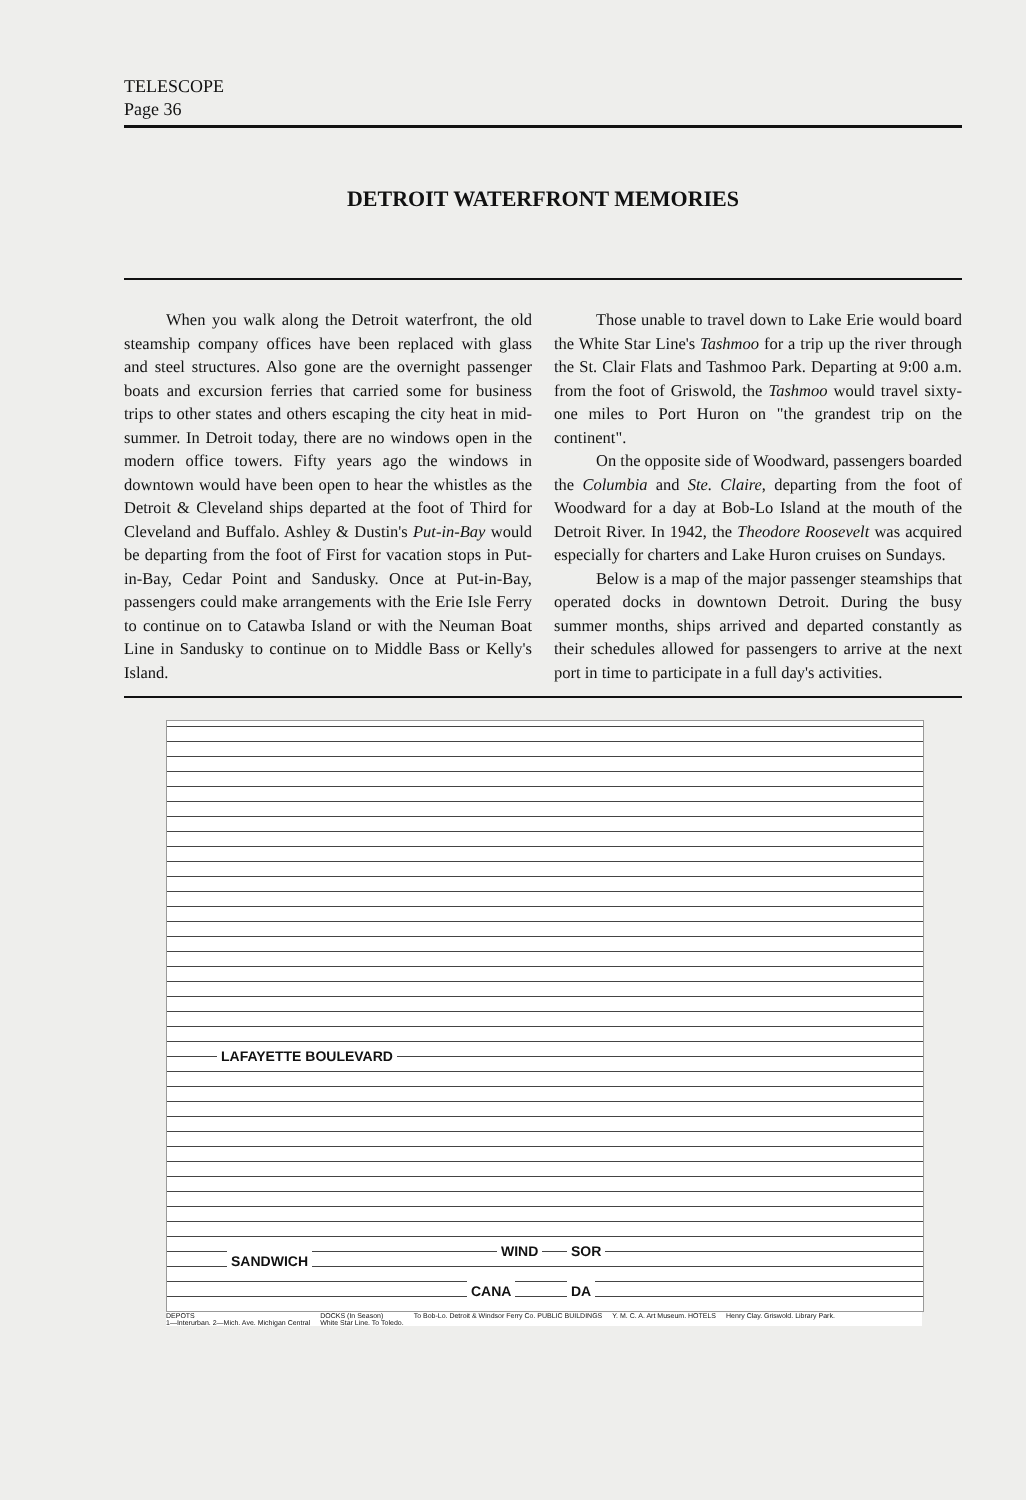TELESCOPE
Page 36
DETROIT WATERFRONT MEMORIES
When you walk along the Detroit waterfront, the old steamship company offices have been replaced with glass and steel structures. Also gone are the overnight passenger boats and excursion ferries that carried some for business trips to other states and others escaping the city heat in mid-summer. In Detroit today, there are no windows open in the modern office towers. Fifty years ago the windows in downtown would have been open to hear the whistles as the Detroit & Cleveland ships departed at the foot of Third for Cleveland and Buffalo. Ashley & Dustin's Put-in-Bay would be departing from the foot of First for vacation stops in Put-in-Bay, Cedar Point and Sandusky. Once at Put-in-Bay, passengers could make arrangements with the Erie Isle Ferry to continue on to Catawba Island or with the Neuman Boat Line in Sandusky to continue on to Middle Bass or Kelly's Island.
Those unable to travel down to Lake Erie would board the White Star Line's Tashmoo for a trip up the river through the St. Clair Flats and Tashmoo Park. Departing at 9:00 a.m. from the foot of Griswold, the Tashmoo would travel sixty-one miles to Port Huron on "the grandest trip on the continent".
On the opposite side of Woodward, passengers boarded the Columbia and Ste. Claire, departing from the foot of Woodward for a day at Bob-Lo Island at the mouth of the Detroit River. In 1942, the Theodore Roosevelt was acquired especially for charters and Lake Huron cruises on Sundays.
Below is a map of the major passenger steamships that operated docks in downtown Detroit. During the busy summer months, ships arrived and departed constantly as their schedules allowed for passengers to arrive at the next port in time to participate in a full day's activities.
SANDWICH
WIND SOR
CANA DA
LAFAYETTE BOULEVARD
DEPOTS
1—Interurban. 2—Mich. Ave. Michigan Central
DOCKS (In Season)
White Star Line. To Toledo.
To Bob-Lo. Detroit & Windsor Ferry Co. PUBLIC BUILDINGS
Y. M. C. A. Art Museum. HOTELS Henry Clay. Griswold. Library Park.